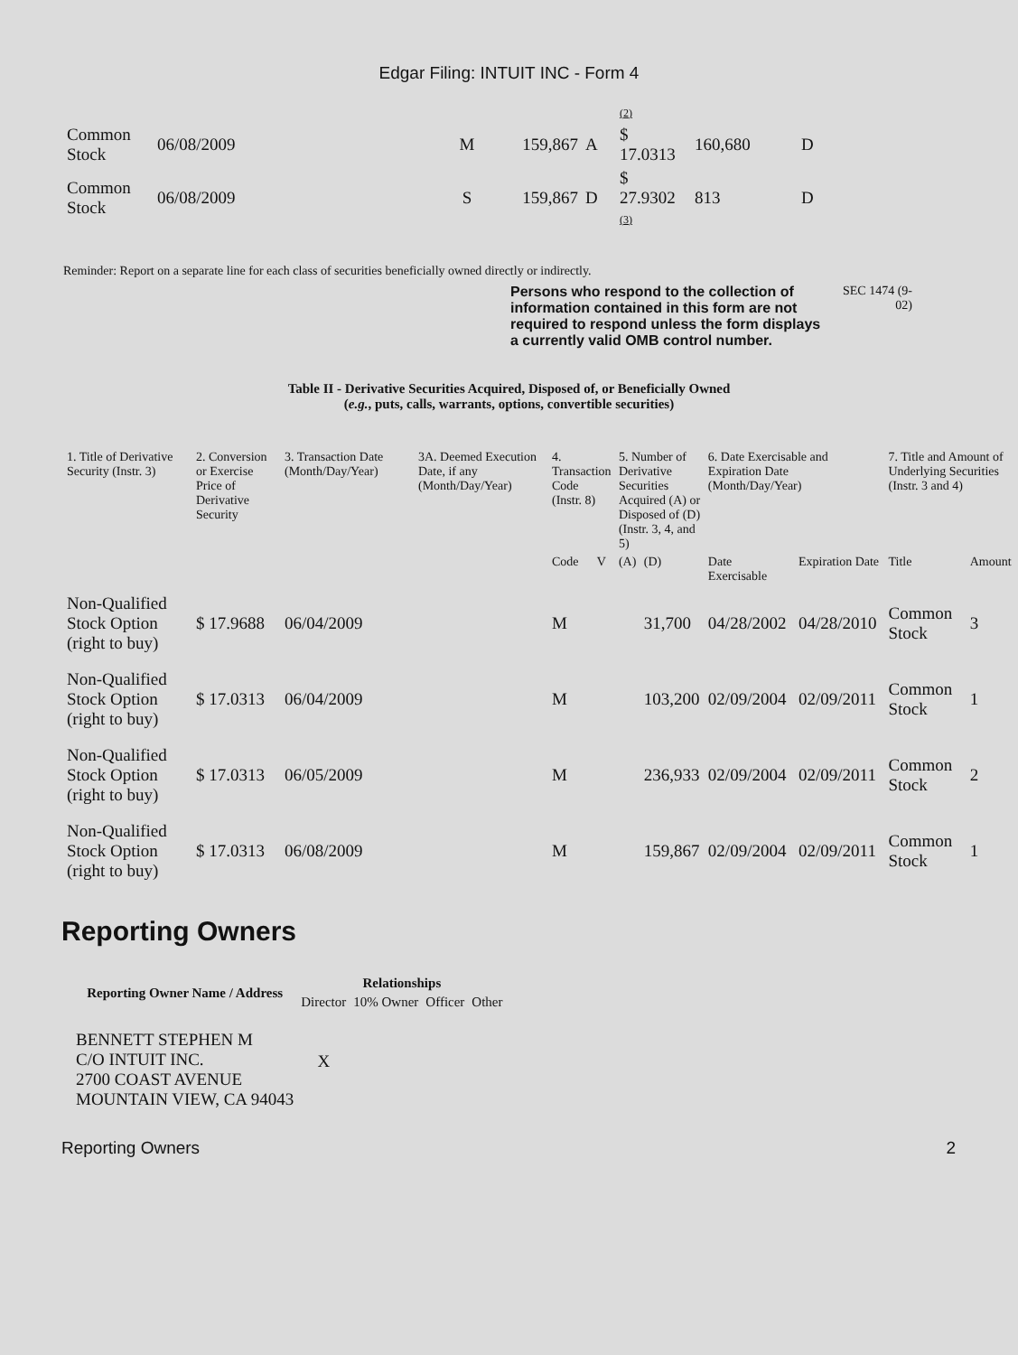Edgar Filing: INTUIT INC - Form 4
| | | | | | (2) | | |
| Common Stock | 06/08/2009 | M | 159,867 | A | $ 17.0313 | 160,680 | D |
| Common Stock | 06/08/2009 | S | 159,867 | D | $ 27.9302 (3) | 813 | D |
Reminder: Report on a separate line for each class of securities beneficially owned directly or indirectly.
Persons who respond to the collection of information contained in this form are not required to respond unless the form displays a currently valid OMB control number.
SEC 1474 (9-02)
Table II - Derivative Securities Acquired, Disposed of, or Beneficially Owned
(e.g., puts, calls, warrants, options, convertible securities)
| 1. Title of Derivative Security (Instr. 3) | 2. Conversion or Exercise Price of Derivative Security | 3. Transaction Date (Month/Day/Year) | 3A. Deemed Execution Date, if any (Month/Day/Year) | 4. Transaction Code (Instr. 8) | | 5. Number of Derivative Securities Acquired (A) or Disposed of (D) (Instr. 3, 4, and 5) | | 6. Date Exercisable and Expiration Date (Month/Day/Year) | | 7. Title and Amount of Underlying Securities (Instr. 3 and 4) | |
| --- | --- | --- | --- | --- | --- | --- | --- | --- | --- | --- | --- |
| | | | | Code | V | (A) | (D) | Date Exercisable | Expiration Date | Title | Amount |
| Non-Qualified Stock Option (right to buy) | $ 17.9688 | 06/04/2009 | | M | | | 31,700 | 04/28/2002 | 04/28/2010 | Common Stock | 3 |
| Non-Qualified Stock Option (right to buy) | $ 17.0313 | 06/04/2009 | | M | | | 103,200 | 02/09/2004 | 02/09/2011 | Common Stock | 1 |
| Non-Qualified Stock Option (right to buy) | $ 17.0313 | 06/05/2009 | | M | | | 236,933 | 02/09/2004 | 02/09/2011 | Common Stock | 2 |
| Non-Qualified Stock Option (right to buy) | $ 17.0313 | 06/08/2009 | | M | | | 159,867 | 02/09/2004 | 02/09/2011 | Common Stock | 1 |
Reporting Owners
| Reporting Owner Name / Address | Relationships | | | |
| --- | --- | --- | --- | --- |
| | Director | 10% Owner | Officer | Other |
| BENNETT STEPHEN M C/O INTUIT INC. 2700 COAST AVENUE MOUNTAIN VIEW, CA 94043 | X | | | |
Reporting Owners 2